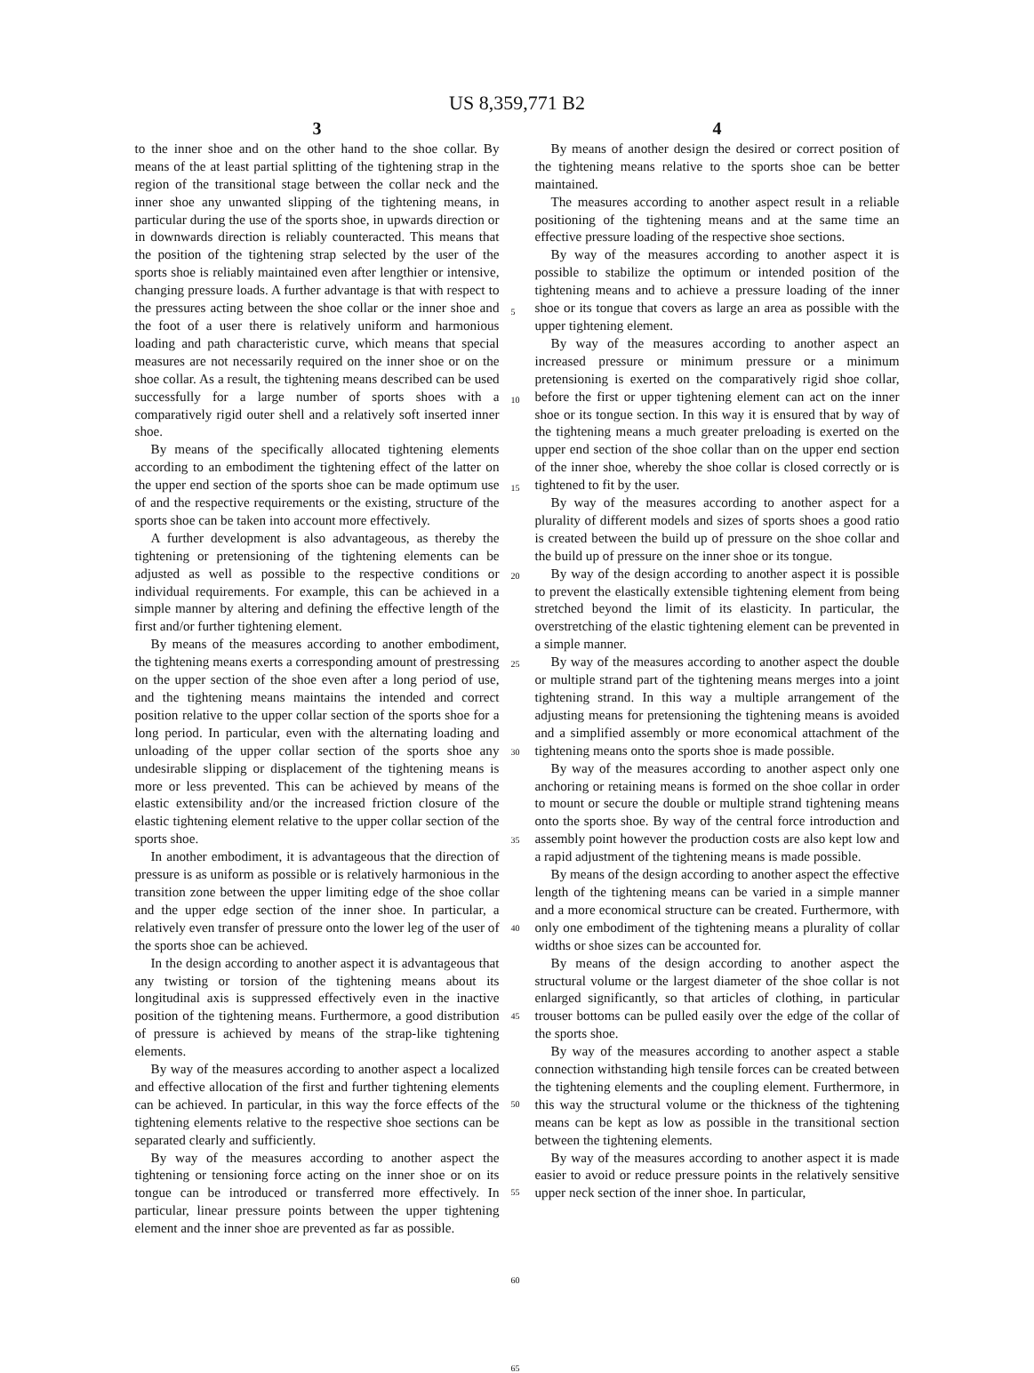US 8,359,771 B2
3
to the inner shoe and on the other hand to the shoe collar. By means of the at least partial splitting of the tightening strap in the region of the transitional stage between the collar neck and the inner shoe any unwanted slipping of the tightening means, in particular during the use of the sports shoe, in upwards direction or in downwards direction is reliably counteracted. This means that the position of the tightening strap selected by the user of the sports shoe is reliably maintained even after lengthier or intensive, changing pressure loads. A further advantage is that with respect to the pressures acting between the shoe collar or the inner shoe and the foot of a user there is relatively uniform and harmonious loading and path characteristic curve, which means that special measures are not necessarily required on the inner shoe or on the shoe collar. As a result, the tightening means described can be used successfully for a large number of sports shoes with a comparatively rigid outer shell and a relatively soft inserted inner shoe.
By means of the specifically allocated tightening elements according to an embodiment the tightening effect of the latter on the upper end section of the sports shoe can be made optimum use of and the respective requirements or the existing, structure of the sports shoe can be taken into account more effectively.
A further development is also advantageous, as thereby the tightening or pretensioning of the tightening elements can be adjusted as well as possible to the respective conditions or individual requirements. For example, this can be achieved in a simple manner by altering and defining the effective length of the first and/or further tightening element.
By means of the measures according to another embodiment, the tightening means exerts a corresponding amount of prestressing on the upper section of the shoe even after a long period of use, and the tightening means maintains the intended and correct position relative to the upper collar section of the sports shoe for a long period. In particular, even with the alternating loading and unloading of the upper collar section of the sports shoe any undesirable slipping or displacement of the tightening means is more or less prevented. This can be achieved by means of the elastic extensibility and/or the increased friction closure of the elastic tightening element relative to the upper collar section of the sports shoe.
In another embodiment, it is advantageous that the direction of pressure is as uniform as possible or is relatively harmonious in the transition zone between the upper limiting edge of the shoe collar and the upper edge section of the inner shoe. In particular, a relatively even transfer of pressure onto the lower leg of the user of the sports shoe can be achieved.
In the design according to another aspect it is advantageous that any twisting or torsion of the tightening means about its longitudinal axis is suppressed effectively even in the inactive position of the tightening means. Furthermore, a good distribution of pressure is achieved by means of the strap-like tightening elements.
By way of the measures according to another aspect a localized and effective allocation of the first and further tightening elements can be achieved. In particular, in this way the force effects of the tightening elements relative to the respective shoe sections can be separated clearly and sufficiently.
By way of the measures according to another aspect the tightening or tensioning force acting on the inner shoe or on its tongue can be introduced or transferred more effectively. In particular, linear pressure points between the upper tightening element and the inner shoe are prevented as far as possible.
5
10
15
20
25
30
35
40
45
50
55
60
65
4
By means of another design the desired or correct position of the tightening means relative to the sports shoe can be better maintained.
The measures according to another aspect result in a reliable positioning of the tightening means and at the same time an effective pressure loading of the respective shoe sections.
By way of the measures according to another aspect it is possible to stabilize the optimum or intended position of the tightening means and to achieve a pressure loading of the inner shoe or its tongue that covers as large an area as possible with the upper tightening element.
By way of the measures according to another aspect an increased pressure or minimum pressure or a minimum pretensioning is exerted on the comparatively rigid shoe collar, before the first or upper tightening element can act on the inner shoe or its tongue section. In this way it is ensured that by way of the tightening means a much greater preloading is exerted on the upper end section of the shoe collar than on the upper end section of the inner shoe, whereby the shoe collar is closed correctly or is tightened to fit by the user.
By way of the measures according to another aspect for a plurality of different models and sizes of sports shoes a good ratio is created between the build up of pressure on the shoe collar and the build up of pressure on the inner shoe or its tongue.
By way of the design according to another aspect it is possible to prevent the elastically extensible tightening element from being stretched beyond the limit of its elasticity. In particular, the overstretching of the elastic tightening element can be prevented in a simple manner.
By way of the measures according to another aspect the double or multiple strand part of the tightening means merges into a joint tightening strand. In this way a multiple arrangement of the adjusting means for pretensioning the tightening means is avoided and a simplified assembly or more economical attachment of the tightening means onto the sports shoe is made possible.
By way of the measures according to another aspect only one anchoring or retaining means is formed on the shoe collar in order to mount or secure the double or multiple strand tightening means onto the sports shoe. By way of the central force introduction and assembly point however the production costs are also kept low and a rapid adjustment of the tightening means is made possible.
By means of the design according to another aspect the effective length of the tightening means can be varied in a simple manner and a more economical structure can be created. Furthermore, with only one embodiment of the tightening means a plurality of collar widths or shoe sizes can be accounted for.
By means of the design according to another aspect the structural volume or the largest diameter of the shoe collar is not enlarged significantly, so that articles of clothing, in particular trouser bottoms can be pulled easily over the edge of the collar of the sports shoe.
By way of the measures according to another aspect a stable connection withstanding high tensile forces can be created between the tightening elements and the coupling element. Furthermore, in this way the structural volume or the thickness of the tightening means can be kept as low as possible in the transitional section between the tightening elements.
By way of the measures according to another aspect it is made easier to avoid or reduce pressure points in the relatively sensitive upper neck section of the inner shoe. In particular,